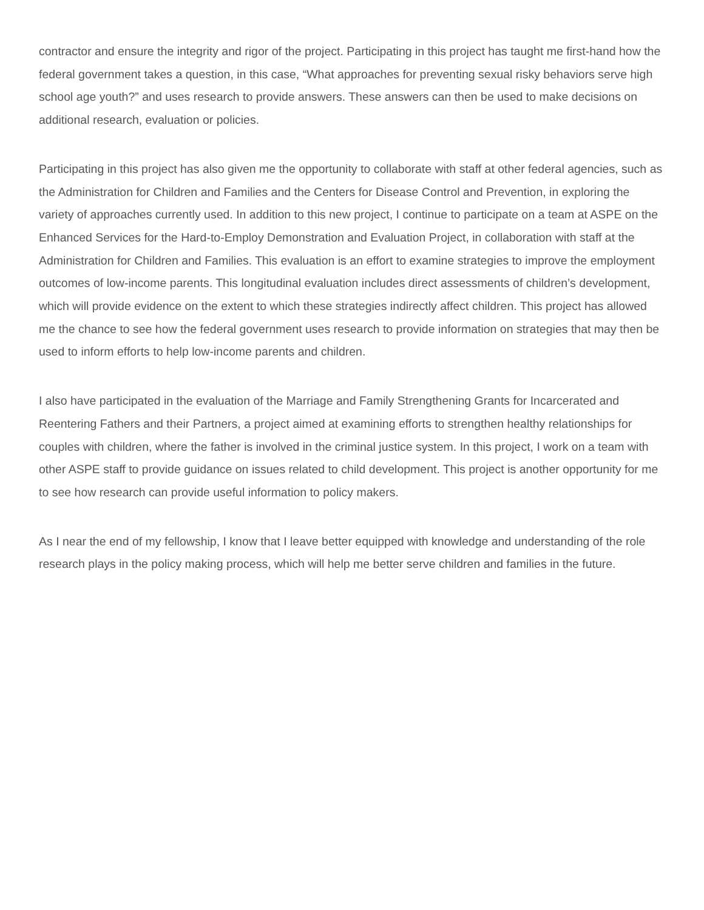contractor and ensure the integrity and rigor of the project. Participating in this project has taught me first-hand how the federal government takes a question, in this case, “What approaches for preventing sexual risky behaviors serve high school age youth?” and uses research to provide answers. These answers can then be used to make decisions on additional research, evaluation or policies.
Participating in this project has also given me the opportunity to collaborate with staff at other federal agencies, such as the Administration for Children and Families and the Centers for Disease Control and Prevention, in exploring the variety of approaches currently used. In addition to this new project, I continue to participate on a team at ASPE on the Enhanced Services for the Hard-to-Employ Demonstration and Evaluation Project, in collaboration with staff at the Administration for Children and Families. This evaluation is an effort to examine strategies to improve the employment outcomes of low-income parents. This longitudinal evaluation includes direct assessments of children’s development, which will provide evidence on the extent to which these strategies indirectly affect children. This project has allowed me the chance to see how the federal government uses research to provide information on strategies that may then be used to inform efforts to help low-income parents and children.
I also have participated in the evaluation of the Marriage and Family Strengthening Grants for Incarcerated and Reentering Fathers and their Partners, a project aimed at examining efforts to strengthen healthy relationships for couples with children, where the father is involved in the criminal justice system. In this project, I work on a team with other ASPE staff to provide guidance on issues related to child development. This project is another opportunity for me to see how research can provide useful information to policy makers.
As I near the end of my fellowship, I know that I leave better equipped with knowledge and understanding of the role research plays in the policy making process, which will help me better serve children and families in the future.